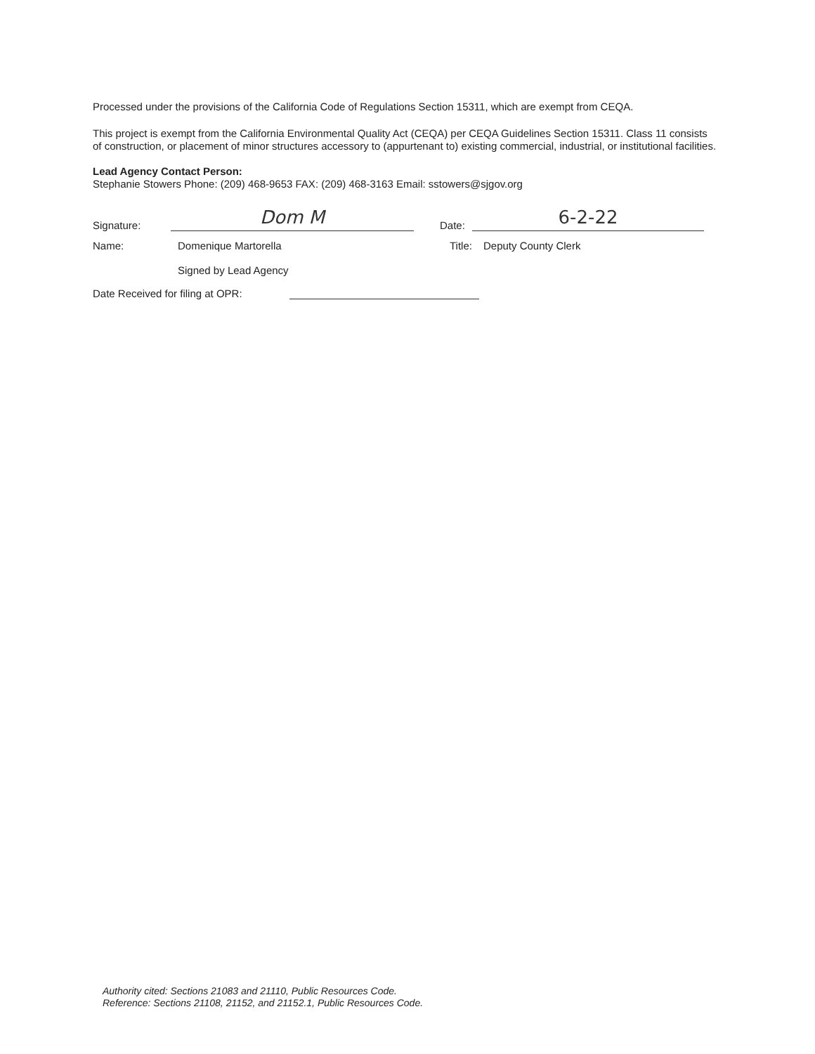Processed under the provisions of the California Code of Regulations Section 15311, which are exempt from CEQA.
This project is exempt from the California Environmental Quality Act (CEQA) per CEQA Guidelines Section 15311. Class 11 consists of construction, or placement of minor structures accessory to (appurtenant to) existing commercial, industrial, or institutional facilities.
Lead Agency Contact Person:
Stephanie Stowers Phone: (209) 468-9653 FAX: (209) 468-3163 Email: sstowers@sjgov.org
Signature:
Dom M
Date:
6-2-22
Name: Domenique Martorella Title: Deputy County Clerk
Signed by Lead Agency
Date Received for filing at OPR:
Authority cited: Sections 21083 and 21110, Public Resources Code.
Reference: Sections 21108, 21152, and 21152.1, Public Resources Code.